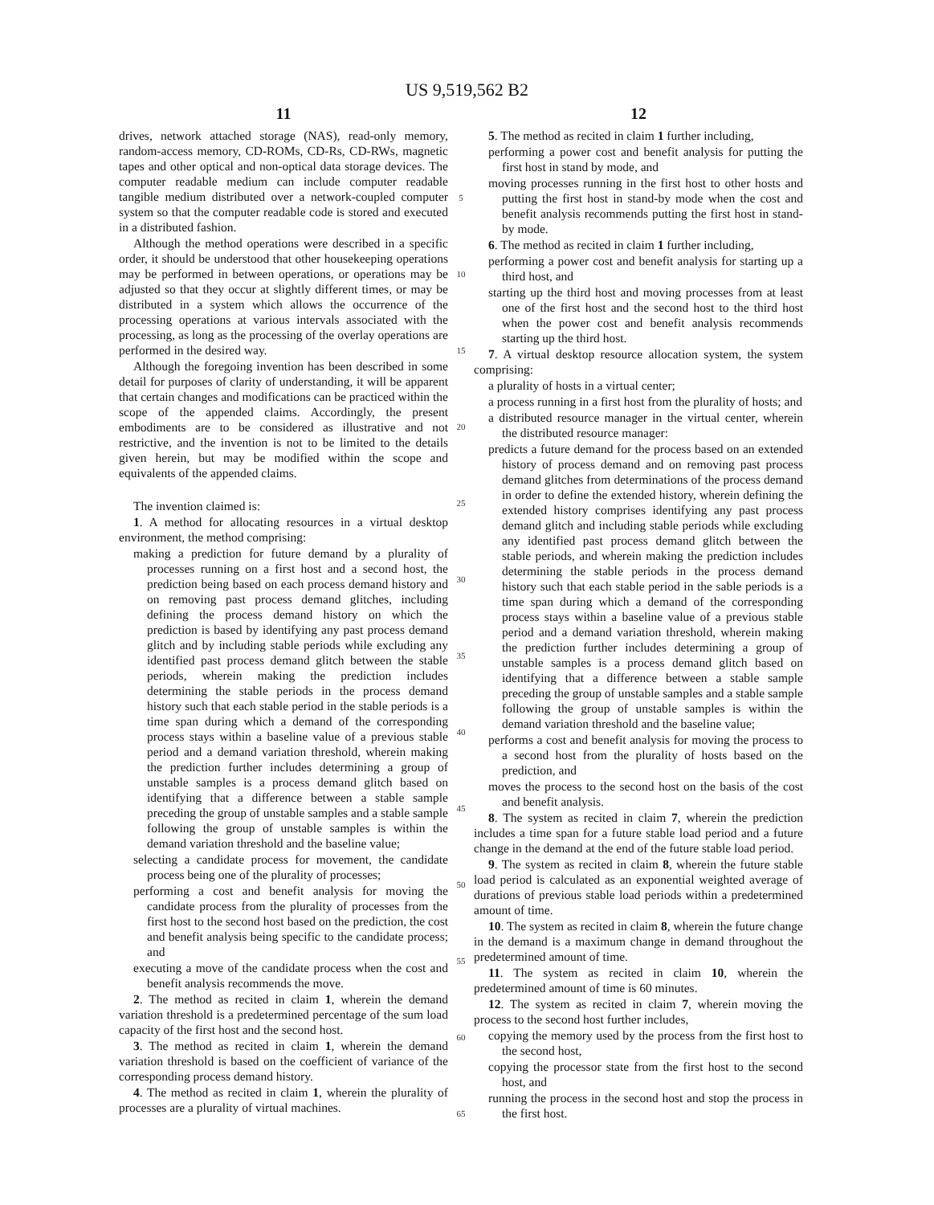US 9,519,562 B2
11
drives, network attached storage (NAS), read-only memory, random-access memory, CD-ROMs, CD-Rs, CD-RWs, magnetic tapes and other optical and non-optical data storage devices. The computer readable medium can include computer readable tangible medium distributed over a network-coupled computer system so that the computer readable code is stored and executed in a distributed fashion.
Although the method operations were described in a specific order, it should be understood that other housekeeping operations may be performed in between operations, or operations may be adjusted so that they occur at slightly different times, or may be distributed in a system which allows the occurrence of the processing operations at various intervals associated with the processing, as long as the processing of the overlay operations are performed in the desired way.
Although the foregoing invention has been described in some detail for purposes of clarity of understanding, it will be apparent that certain changes and modifications can be practiced within the scope of the appended claims. Accordingly, the present embodiments are to be considered as illustrative and not restrictive, and the invention is not to be limited to the details given herein, but may be modified within the scope and equivalents of the appended claims.
The invention claimed is:
1. A method for allocating resources in a virtual desktop environment, the method comprising:
making a prediction for future demand by a plurality of processes running on a first host and a second host, the prediction being based on each process demand history and on removing past process demand glitches, including defining the process demand history on which the prediction is based by identifying any past process demand glitch and by including stable periods while excluding any identified past process demand glitch between the stable periods, wherein making the prediction includes determining the stable periods in the process demand history such that each stable period in the stable periods is a time span during which a demand of the corresponding process stays within a baseline value of a previous stable period and a demand variation threshold, wherein making the prediction further includes determining a group of unstable samples is a process demand glitch based on identifying that a difference between a stable sample preceding the group of unstable samples and a stable sample following the group of unstable samples is within the demand variation threshold and the baseline value;
selecting a candidate process for movement, the candidate process being one of the plurality of processes;
performing a cost and benefit analysis for moving the candidate process from the plurality of processes from the first host to the second host based on the prediction, the cost and benefit analysis being specific to the candidate process; and
executing a move of the candidate process when the cost and benefit analysis recommends the move.
2. The method as recited in claim 1, wherein the demand variation threshold is a predetermined percentage of the sum load capacity of the first host and the second host.
3. The method as recited in claim 1, wherein the demand variation threshold is based on the coefficient of variance of the corresponding process demand history.
4. The method as recited in claim 1, wherein the plurality of processes are a plurality of virtual machines.
5
10
15
20
25
30
35
40
45
50
55
60
65
12
5. The method as recited in claim 1 further including,
performing a power cost and benefit analysis for putting the first host in stand by mode, and
moving processes running in the first host to other hosts and putting the first host in stand-by mode when the cost and benefit analysis recommends putting the first host in stand-by mode.
6. The method as recited in claim 1 further including,
performing a power cost and benefit analysis for starting up a third host, and
starting up the third host and moving processes from at least one of the first host and the second host to the third host when the power cost and benefit analysis recommends starting up the third host.
7. A virtual desktop resource allocation system, the system comprising:
a plurality of hosts in a virtual center;
a process running in a first host from the plurality of hosts; and
a distributed resource manager in the virtual center, wherein the distributed resource manager:
predicts a future demand for the process based on an extended history of process demand and on removing past process demand glitches from determinations of the process demand in order to define the extended history, wherein defining the extended history comprises identifying any past process demand glitch and including stable periods while excluding any identified past process demand glitch between the stable periods, and wherein making the prediction includes determining the stable periods in the process demand history such that each stable period in the sable periods is a time span during which a demand of the corresponding process stays within a baseline value of a previous stable period and a demand variation threshold, wherein making the prediction further includes determining a group of unstable samples is a process demand glitch based on identifying that a difference between a stable sample preceding the group of unstable samples and a stable sample following the group of unstable samples is within the demand variation threshold and the baseline value;
performs a cost and benefit analysis for moving the process to a second host from the plurality of hosts based on the prediction, and
moves the process to the second host on the basis of the cost and benefit analysis.
8. The system as recited in claim 7, wherein the prediction includes a time span for a future stable load period and a future change in the demand at the end of the future stable load period.
9. The system as recited in claim 8, wherein the future stable load period is calculated as an exponential weighted average of durations of previous stable load periods within a predetermined amount of time.
10. The system as recited in claim 8, wherein the future change in the demand is a maximum change in demand throughout the predetermined amount of time.
11. The system as recited in claim 10, wherein the predetermined amount of time is 60 minutes.
12. The system as recited in claim 7, wherein moving the process to the second host further includes,
copying the memory used by the process from the first host to the second host,
copying the processor state from the first host to the second host, and
running the process in the second host and stop the process in the first host.